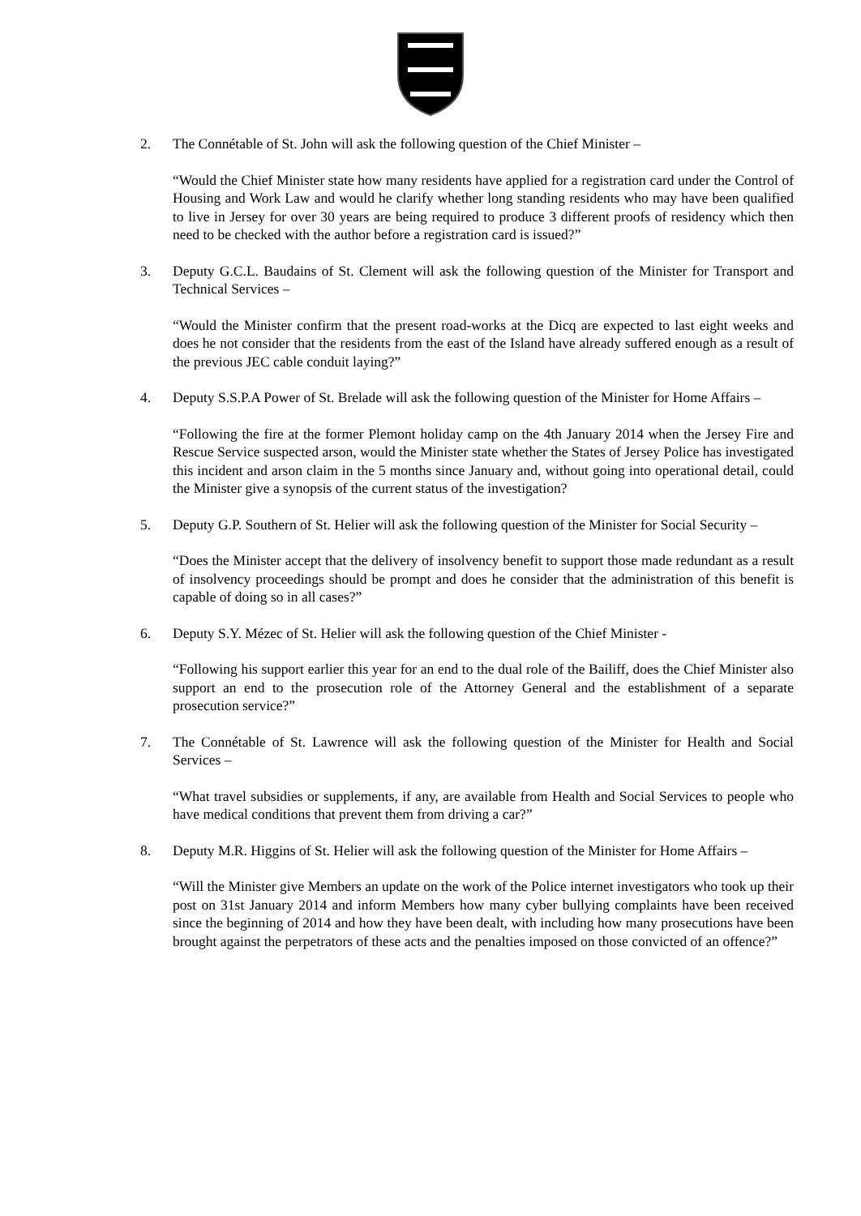2. The Connétable of St. John will ask the following question of the Chief Minister –
“Would the Chief Minister state how many residents have applied for a registration card under the Control of Housing and Work Law and would he clarify whether long standing residents who may have been qualified to live in Jersey for over 30 years are being required to produce 3 different proofs of residency which then need to be checked with the author before a registration card is issued?”
3. Deputy G.C.L. Baudains of St. Clement will ask the following question of the Minister for Transport and Technical Services –
“Would the Minister confirm that the present road-works at the Dicq are expected to last eight weeks and does he not consider that the residents from the east of the Island have already suffered enough as a result of the previous JEC cable conduit laying?”
4. Deputy S.S.P.A Power of St. Brelade will ask the following question of the Minister for Home Affairs –
“Following the fire at the former Plemont holiday camp on the 4th January 2014 when the Jersey Fire and Rescue Service suspected arson, would the Minister state whether the States of Jersey Police has investigated this incident and arson claim in the 5 months since January and, without going into operational detail, could the Minister give a synopsis of the current status of the investigation?
5. Deputy G.P. Southern of St. Helier will ask the following question of the Minister for Social Security –
“Does the Minister accept that the delivery of insolvency benefit to support those made redundant as a result of insolvency proceedings should be prompt and does he consider that the administration of this benefit is capable of doing so in all cases?”
6. Deputy S.Y. Mézec of St. Helier will ask the following question of the Chief Minister -
“Following his support earlier this year for an end to the dual role of the Bailiff, does the Chief Minister also support an end to the prosecution role of the Attorney General and the establishment of a separate prosecution service?”
7. The Connétable of St. Lawrence will ask the following question of the Minister for Health and Social Services –
“What travel subsidies or supplements, if any, are available from Health and Social Services to people who have medical conditions that prevent them from driving a car?”
8. Deputy M.R. Higgins of St. Helier will ask the following question of the Minister for Home Affairs –
“Will the Minister give Members an update on the work of the Police internet investigators who took up their post on 31st January 2014 and inform Members how many cyber bullying complaints have been received since the beginning of 2014 and how they have been dealt, with including how many prosecutions have been brought against the perpetrators of these acts and the penalties imposed on those convicted of an offence?”